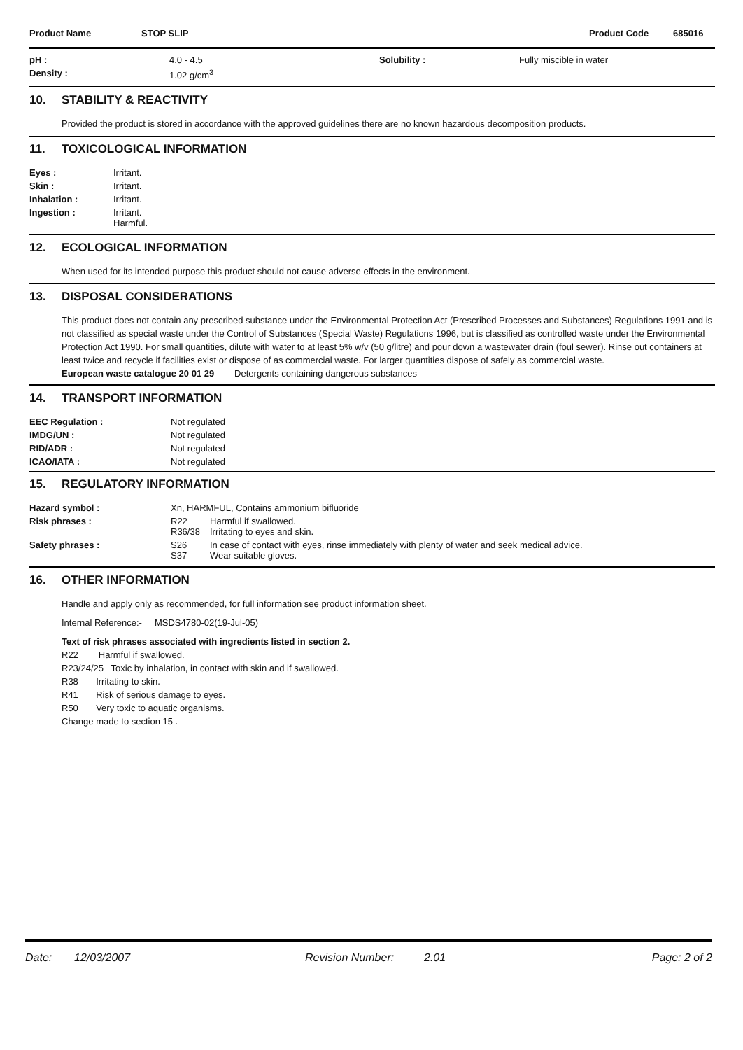| Product Name | STOP SLIP | Product Code | 685016 |
| pH : | 4.0 - 4.5 | Solubility : | Fully miscible in water |
| Density : | 1.02 g/cm<sup>3</sup> | | |
10. STABILITY & REACTIVITY
Provided the product is stored in accordance with the approved guidelines there are no known hazardous decomposition products.
11. TOXICOLOGICAL INFORMATION
| Eyes : | Irritant. |
| Skin : | Irritant. |
| Inhalation : | Irritant. |
| Ingestion : | Irritant. Harmful. |
12. ECOLOGICAL INFORMATION
When used for its intended purpose this product should not cause adverse effects in the environment.
13. DISPOSAL CONSIDERATIONS
This product does not contain any prescribed substance under the Environmental Protection Act (Prescribed Processes and Substances) Regulations 1991 and is not classified as special waste under the Control of Substances (Special Waste) Regulations 1996, but is classified as controlled waste under the Environmental Protection Act 1990. For small quantities, dilute with water to at least 5% w/v (50 g/litre) and pour down a wastewater drain (foul sewer). Rinse out containers at least twice and recycle if facilities exist or dispose of as commercial waste. For larger quantities dispose of safely as commercial waste.
European waste catalogue 20 01 29 Detergents containing dangerous substances
14. TRANSPORT INFORMATION
| EEC Regulation : | Not regulated |
| IMDG/UN : | Not regulated |
| RID/ADR : | Not regulated |
| ICAO/IATA : | Not regulated |
15. REGULATORY INFORMATION
| Hazard symbol : | Xn, HARMFUL, Contains ammonium bifluoride | |
| Risk phrases : | R22 R36/38 | Harmful if swallowed. Irritating to eyes and skin. |
| Safety phrases : | S26 S37 | In case of contact with eyes, rinse immediately with plenty of water and seek medical advice. Wear suitable gloves. |
16. OTHER INFORMATION
Handle and apply only as recommended, for full information see product information sheet.
Internal Reference:- MSDS4780-02(19-Jul-05)
Text of risk phrases associated with ingredients listed in section 2.
R22 Harmful if swallowed.
R23/24/25 Toxic by inhalation, in contact with skin and if swallowed.
R38 Irritating to skin.
R41 Risk of serious damage to eyes.
R50 Very toxic to aquatic organisms.
Change made to section 15 .
Date: 12/03/2007 Revision Number: 2.01 Page: 2 of 2